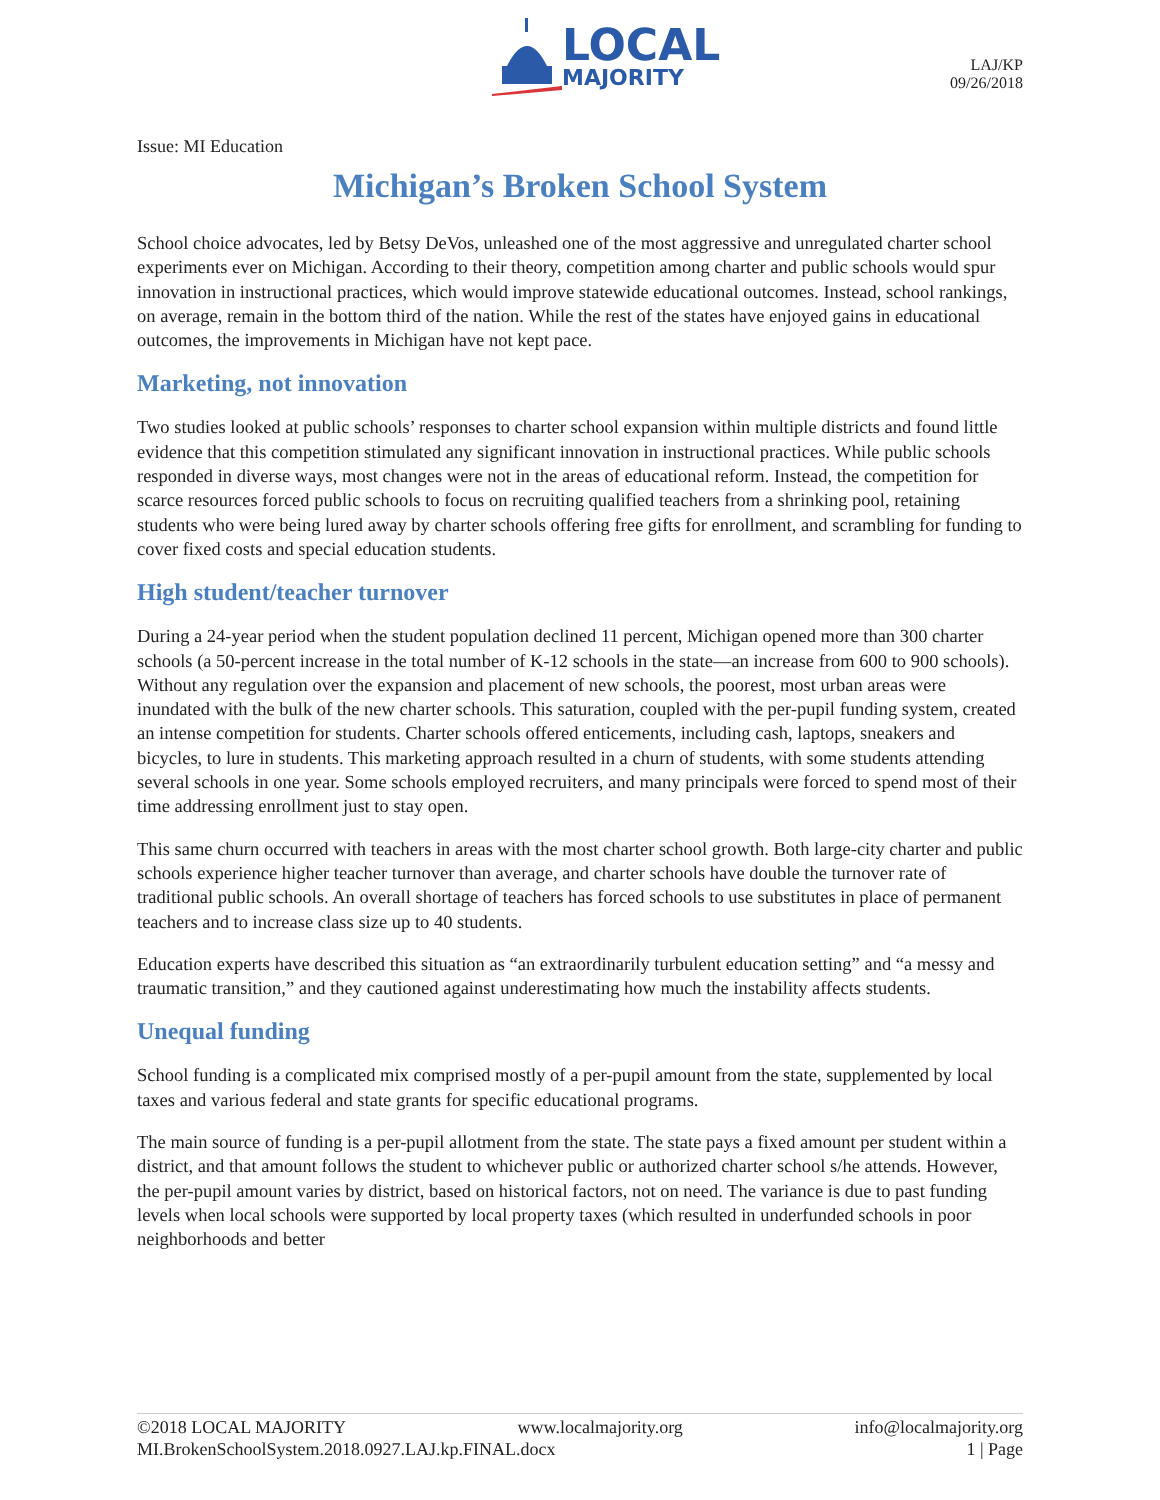LOCAL
MAJORITY
LAJ/KP
09/26/2018
Issue: MI Education
Michigan’s Broken School System
School choice advocates, led by Betsy DeVos, unleashed one of the most aggressive and unregulated charter school experiments ever on Michigan. According to their theory, competition among charter and public schools would spur innovation in instructional practices, which would improve statewide educational outcomes. Instead, school rankings, on average, remain in the bottom third of the nation. While the rest of the states have enjoyed gains in educational outcomes, the improvements in Michigan have not kept pace.
Marketing, not innovation
Two studies looked at public schools’ responses to charter school expansion within multiple districts and found little evidence that this competition stimulated any significant innovation in instructional practices. While public schools responded in diverse ways, most changes were not in the areas of educational reform. Instead, the competition for scarce resources forced public schools to focus on recruiting qualified teachers from a shrinking pool, retaining students who were being lured away by charter schools offering free gifts for enrollment, and scrambling for funding to cover fixed costs and special education students.
High student/teacher turnover
During a 24-year period when the student population declined 11 percent, Michigan opened more than 300 charter schools (a 50-percent increase in the total number of K-12 schools in the state—an increase from 600 to 900 schools). Without any regulation over the expansion and placement of new schools, the poorest, most urban areas were inundated with the bulk of the new charter schools. This saturation, coupled with the per-pupil funding system, created an intense competition for students. Charter schools offered enticements, including cash, laptops, sneakers and bicycles, to lure in students. This marketing approach resulted in a churn of students, with some students attending several schools in one year. Some schools employed recruiters, and many principals were forced to spend most of their time addressing enrollment just to stay open.
This same churn occurred with teachers in areas with the most charter school growth. Both large-city charter and public schools experience higher teacher turnover than average, and charter schools have double the turnover rate of traditional public schools. An overall shortage of teachers has forced schools to use substitutes in place of permanent teachers and to increase class size up to 40 students.
Education experts have described this situation as “an extraordinarily turbulent education setting” and “a messy and traumatic transition,” and they cautioned against underestimating how much the instability affects students.
Unequal funding
School funding is a complicated mix comprised mostly of a per-pupil amount from the state, supplemented by local taxes and various federal and state grants for specific educational programs.
The main source of funding is a per-pupil allotment from the state. The state pays a fixed amount per student within a district, and that amount follows the student to whichever public or authorized charter school s/he attends. However, the per-pupil amount varies by district, based on historical factors, not on need. The variance is due to past funding levels when local schools were supported by local property taxes (which resulted in underfunded schools in poor neighborhoods and better
©2018 LOCAL MAJORITY www.localmajority.org info@localmajority.org
MI.BrokenSchoolSystem.2018.0927.LAJ.kp.FINAL.docx 1 | Page